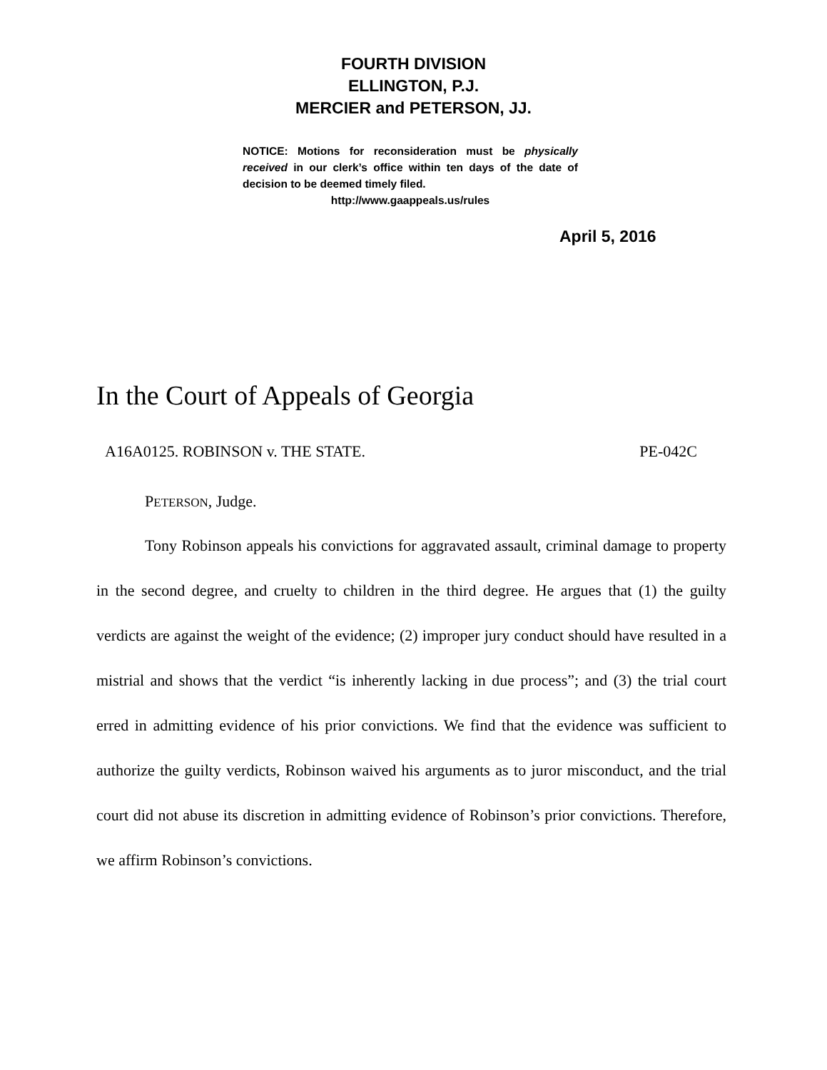FOURTH DIVISION
ELLINGTON, P.J.
MERCIER and PETERSON, JJ.
NOTICE: Motions for reconsideration must be physically received in our clerk’s office within ten days of the date of decision to be deemed timely filed.
http://www.gaappeals.us/rules
April 5, 2016
In the Court of Appeals of Georgia
A16A0125. ROBINSON v. THE STATE. PE-042C
PETERSON, Judge.
Tony Robinson appeals his convictions for aggravated assault, criminal damage to property in the second degree, and cruelty to children in the third degree. He argues that (1) the guilty verdicts are against the weight of the evidence; (2) improper jury conduct should have resulted in a mistrial and shows that the verdict “is inherently lacking in due process”; and (3) the trial court erred in admitting evidence of his prior convictions. We find that the evidence was sufficient to authorize the guilty verdicts, Robinson waived his arguments as to juror misconduct, and the trial court did not abuse its discretion in admitting evidence of Robinson’s prior convictions. Therefore, we affirm Robinson’s convictions.